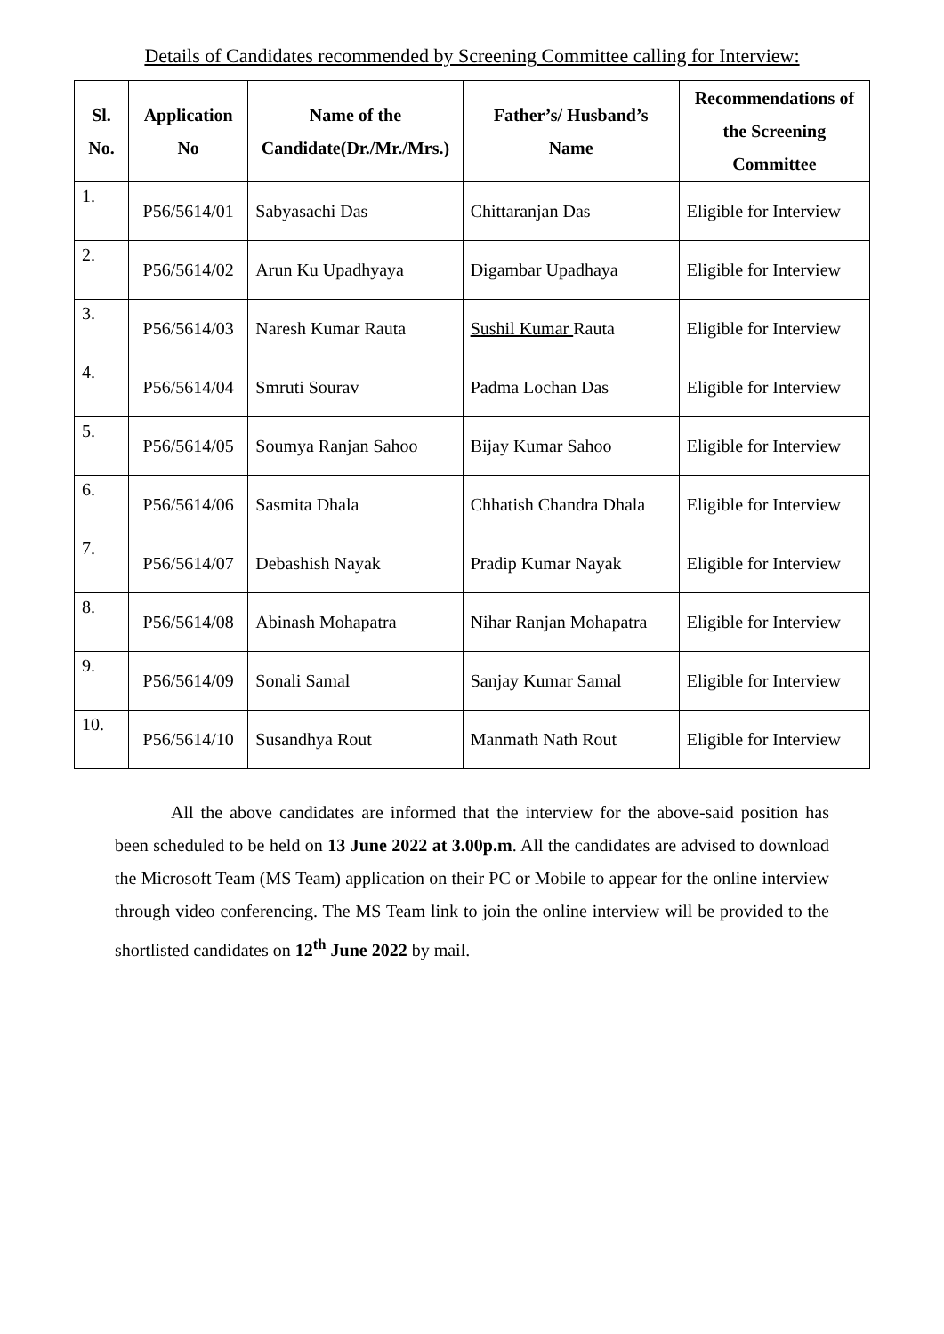Details of Candidates recommended by Screening Committee calling for Interview:
| Sl. No. | Application No | Name of the Candidate(Dr./Mr./Mrs.) | Father’s/ Husband’s Name | Recommendations of the Screening Committee |
| --- | --- | --- | --- | --- |
| 1. | P56/5614/01 | Sabyasachi Das | Chittaranjan Das | Eligible for Interview |
| 2. | P56/5614/02 | Arun Ku Upadhyaya | Digambar Upadhaya | Eligible for Interview |
| 3. | P56/5614/03 | Naresh Kumar Rauta | Sushil Kumar Rauta | Eligible for Interview |
| 4. | P56/5614/04 | Smruti Sourav | Padma Lochan Das | Eligible for Interview |
| 5. | P56/5614/05 | Soumya Ranjan Sahoo | Bijay Kumar Sahoo | Eligible for Interview |
| 6. | P56/5614/06 | Sasmita Dhala | Chhatish Chandra Dhala | Eligible for Interview |
| 7. | P56/5614/07 | Debashish Nayak | Pradip Kumar Nayak | Eligible for Interview |
| 8. | P56/5614/08 | Abinash Mohapatra | Nihar Ranjan Mohapatra | Eligible for Interview |
| 9. | P56/5614/09 | Sonali Samal | Sanjay Kumar Samal | Eligible for Interview |
| 10. | P56/5614/10 | Susandhya Rout | Manmath Nath Rout | Eligible for Interview |
All the above candidates are informed that the interview for the above-said position has been scheduled to be held on 13 June 2022 at 3.00p.m. All the candidates are advised to download the Microsoft Team (MS Team) application on their PC or Mobile to appear for the online interview through video conferencing. The MS Team link to join the online interview will be provided to the shortlisted candidates on 12<sup>th</sup> June 2022 by mail.